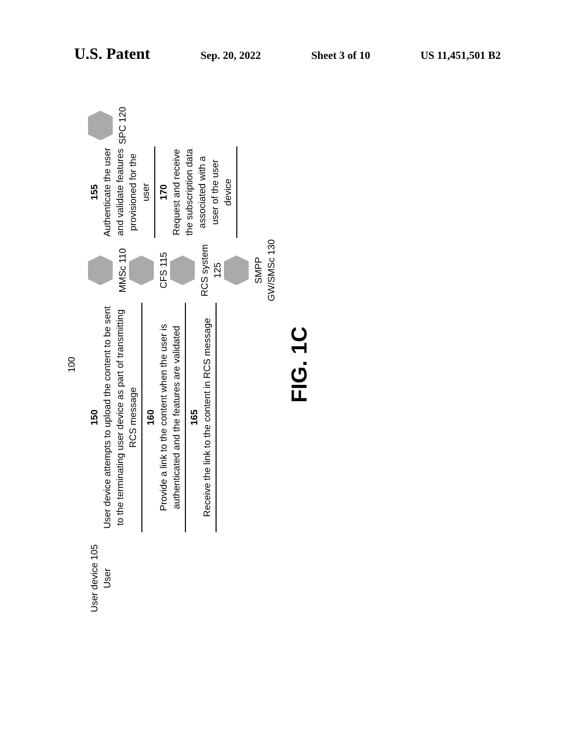U.S. Patent Sep. 20, 2022 Sheet 3 of 10 US 11,451,501 B2
100
User device 105
User
150
User device attempts to upload the content to be sent to the terminating user device as part of transmitting RCS message
160
Provide a link to the content when the user is authenticated and the features are validated
165
Receive the link to the content in RCS message
MMSc 110
CFS 115
RCS system 125
SMPP GW/SMSc 130
155
Authenticate the user and validate features provisioned for the user
170
Request and receive the subscription data associated with a user of the user device
SPC 120
FIG. 1C